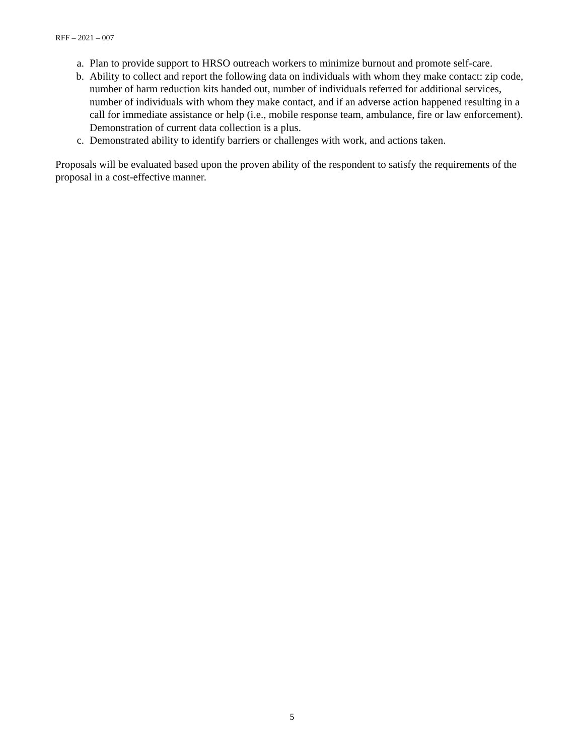RFF – 2021 – 007
a. Plan to provide support to HRSO outreach workers to minimize burnout and promote self-care.
b. Ability to collect and report the following data on individuals with whom they make contact: zip code, number of harm reduction kits handed out, number of individuals referred for additional services, number of individuals with whom they make contact, and if an adverse action happened resulting in a call for immediate assistance or help (i.e., mobile response team, ambulance, fire or law enforcement). Demonstration of current data collection is a plus.
c. Demonstrated ability to identify barriers or challenges with work, and actions taken.
Proposals will be evaluated based upon the proven ability of the respondent to satisfy the requirements of the proposal in a cost-effective manner.
5